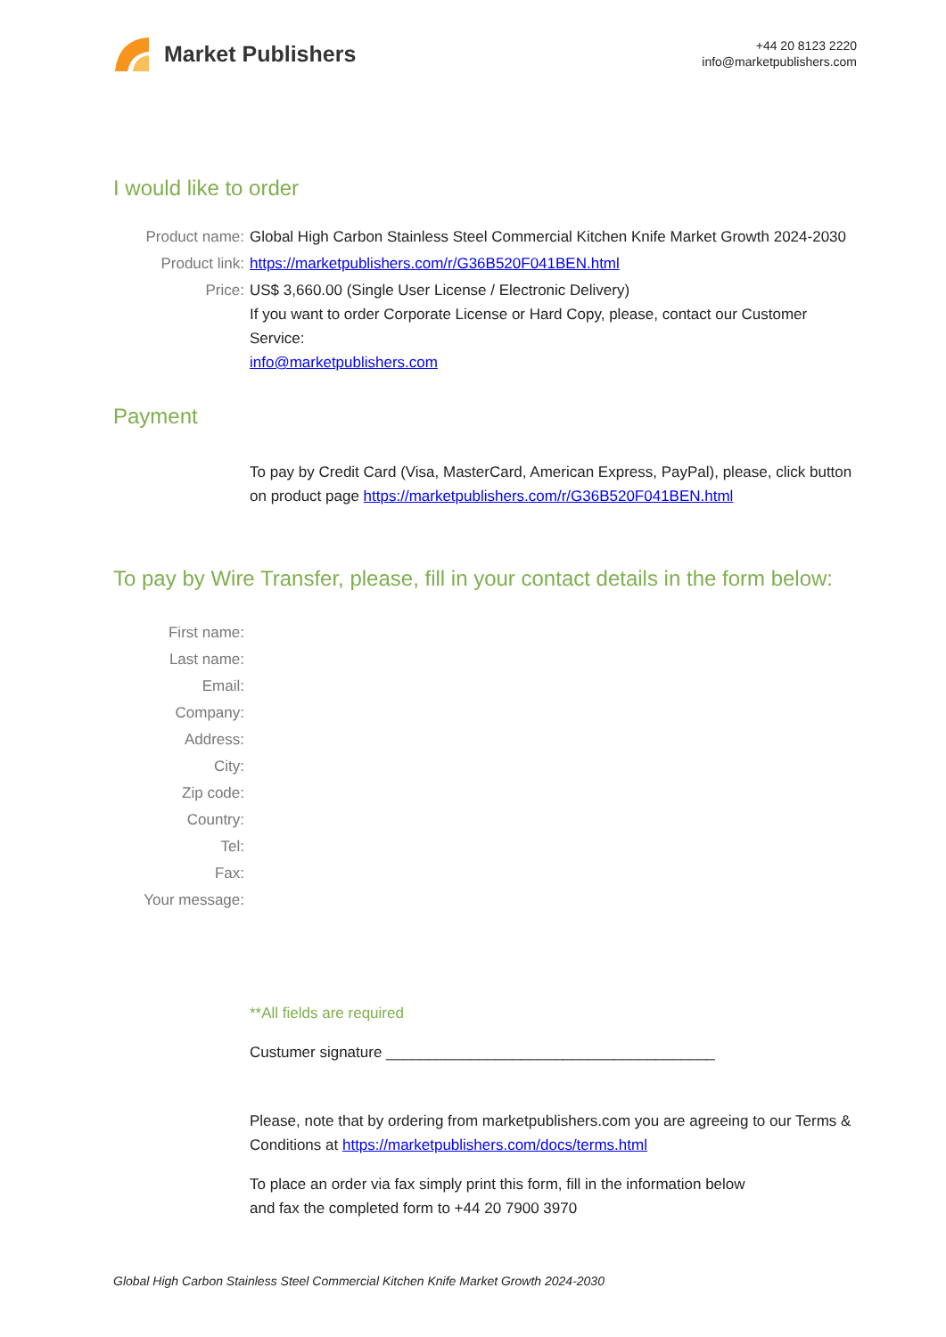Market Publishers
+44 20 8123 2220
info@marketpublishers.com
I would like to order
Product name: Global High Carbon Stainless Steel Commercial Kitchen Knife Market Growth 2024-2030
Product link: https://marketpublishers.com/r/G36B520F041BEN.html
Price: US$ 3,660.00 (Single User License / Electronic Delivery)
If you want to order Corporate License or Hard Copy, please, contact our Customer Service:
info@marketpublishers.com
Payment
To pay by Credit Card (Visa, MasterCard, American Express, PayPal), please, click button on product page https://marketpublishers.com/r/G36B520F041BEN.html
To pay by Wire Transfer, please, fill in your contact details in the form below:
First name:
Last name:
Email:
Company:
Address:
City:
Zip code:
Country:
Tel:
Fax:
Your message:
**All fields are required
Custumer signature _______________________________________
Please, note that by ordering from marketpublishers.com you are agreeing to our Terms & Conditions at https://marketpublishers.com/docs/terms.html
To place an order via fax simply print this form, fill in the information below
and fax the completed form to +44 20 7900 3970
Global High Carbon Stainless Steel Commercial Kitchen Knife Market Growth 2024-2030